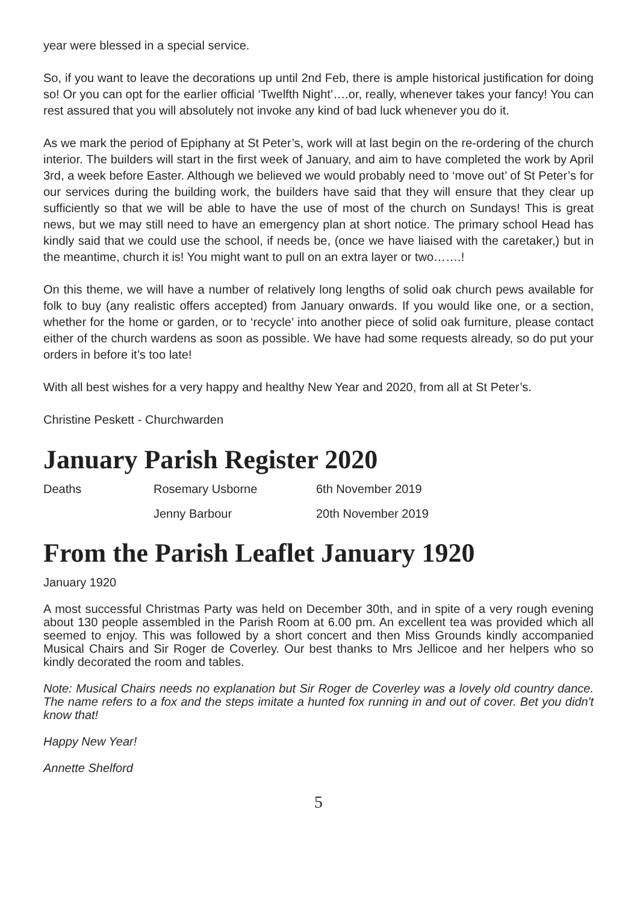year were blessed in a special service.
So, if you want to leave the decorations up until 2nd Feb, there is ample historical justification for doing so! Or you can opt for the earlier official ‘Twelfth Night’….or, really, whenever takes your fancy! You can rest assured that you will absolutely not invoke any kind of bad luck whenever you do it.
As we mark the period of Epiphany at St Peter’s, work will at last begin on the re-ordering of the church interior. The builders will start in the first week of January, and aim to have completed the work by April 3rd, a week before Easter. Although we believed we would probably need to ‘move out’ of St Peter’s for our services during the building work, the builders have said that they will ensure that they clear up sufficiently so that we will be able to have the use of most of the church on Sundays! This is great news, but we may still need to have an emergency plan at short notice. The primary school Head has kindly said that we could use the school, if needs be, (once we have liaised with the caretaker,) but in the meantime, church it is! You might want to pull on an extra layer or two…….!
On this theme, we will have a number of relatively long lengths of solid oak church pews available for folk to buy (any realistic offers accepted) from January onwards. If you would like one, or a section, whether for the home or garden, or to ‘recycle’ into another piece of solid oak furniture, please contact either of the church wardens as soon as possible. We have had some requests already, so do put your orders in before it’s too late!
With all best wishes for a very happy and healthy New Year and 2020, from all at St Peter’s.
Christine Peskett - Churchwarden
January Parish Register 2020
| Deaths | Rosemary Usborne | 6th November 2019 |
| | Jenny Barbour | 20th November 2019 |
From the Parish Leaflet January 1920
January 1920
A most successful Christmas Party was held on December 30th, and in spite of a very rough evening about 130 people assembled in the Parish Room at 6.00 pm. An excellent tea was provided which all seemed to enjoy. This was followed by a short concert and then Miss Grounds kindly accompanied Musical Chairs and Sir Roger de Coverley. Our best thanks to Mrs Jellicoe and her helpers who so kindly decorated the room and tables.
Note: Musical Chairs needs no explanation but Sir Roger de Coverley was a lovely old country dance. The name refers to a fox and the steps imitate a hunted fox running in and out of cover. Bet you didn't know that!
Happy New Year!
Annette Shelford
5